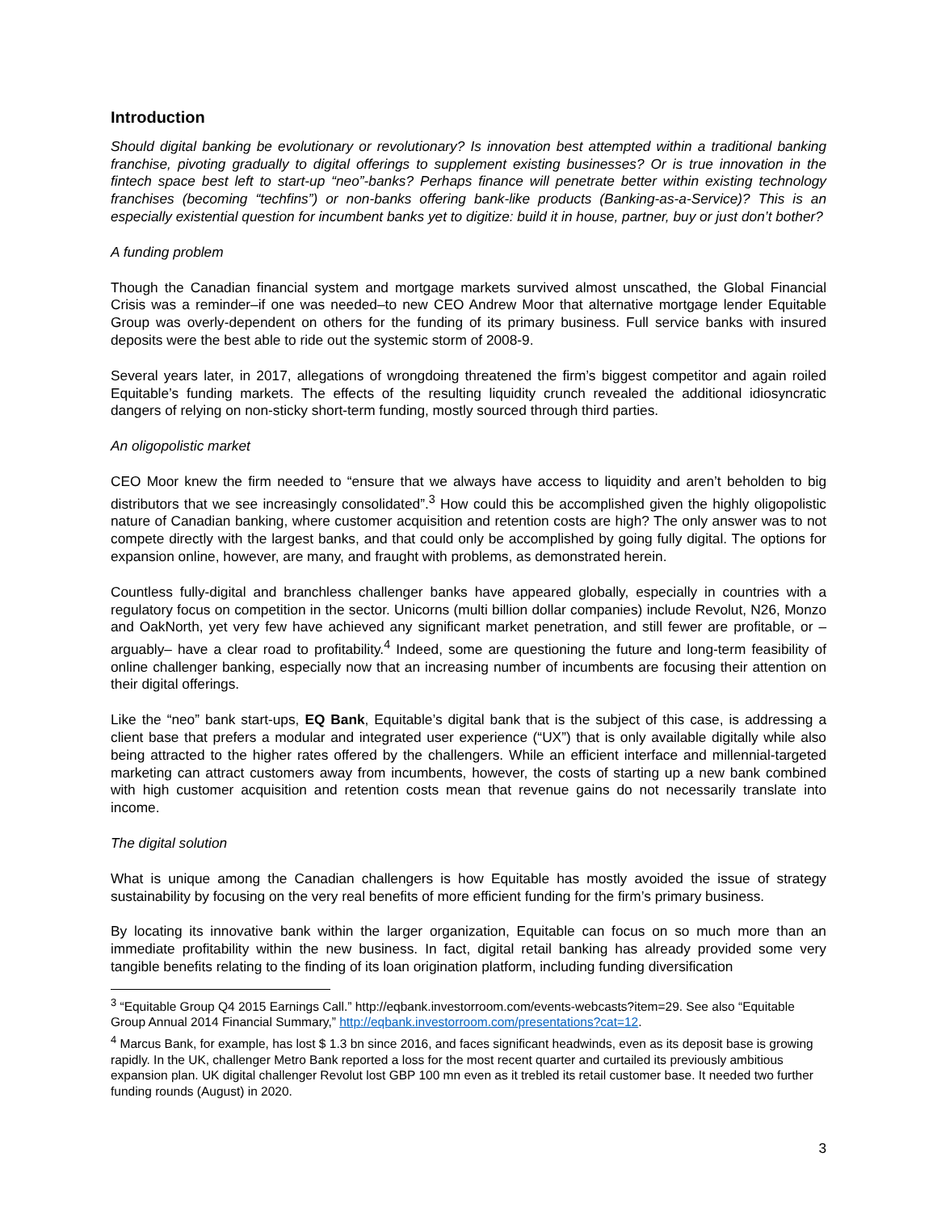Introduction
Should digital banking be evolutionary or revolutionary? Is innovation best attempted within a traditional banking franchise, pivoting gradually to digital offerings to supplement existing businesses? Or is true innovation in the fintech space best left to start-up “neo”-banks? Perhaps finance will penetrate better within existing technology franchises (becoming “techfins”) or non-banks offering bank-like products (Banking-as-a-Service)? This is an especially existential question for incumbent banks yet to digitize: build it in house, partner, buy or just don’t bother?
A funding problem
Though the Canadian financial system and mortgage markets survived almost unscathed, the Global Financial Crisis was a reminder–if one was needed–to new CEO Andrew Moor that alternative mortgage lender Equitable Group was overly-dependent on others for the funding of its primary business. Full service banks with insured deposits were the best able to ride out the systemic storm of 2008-9.
Several years later, in 2017, allegations of wrongdoing threatened the firm’s biggest competitor and again roiled Equitable’s funding markets. The effects of the resulting liquidity crunch revealed the additional idiosyncratic dangers of relying on non-sticky short-term funding, mostly sourced through third parties.
An oligopolistic market
CEO Moor knew the firm needed to “ensure that we always have access to liquidity and aren’t beholden to big distributors that we see increasingly consolidated”.<sup>3</sup> How could this be accomplished given the highly oligopolistic nature of Canadian banking, where customer acquisition and retention costs are high? The only answer was to not compete directly with the largest banks, and that could only be accomplished by going fully digital. The options for expansion online, however, are many, and fraught with problems, as demonstrated herein.
Countless fully-digital and branchless challenger banks have appeared globally, especially in countries with a regulatory focus on competition in the sector. Unicorns (multi billion dollar companies) include Revolut, N26, Monzo and OakNorth, yet very few have achieved any significant market penetration, and still fewer are profitable, or –arguably– have a clear road to profitability.<sup>4</sup> Indeed, some are questioning the future and long-term feasibility of online challenger banking, especially now that an increasing number of incumbents are focusing their attention on their digital offerings.
Like the “neo” bank start-ups, EQ Bank, Equitable’s digital bank that is the subject of this case, is addressing a client base that prefers a modular and integrated user experience (“UX”) that is only available digitally while also being attracted to the higher rates offered by the challengers. While an efficient interface and millennial-targeted marketing can attract customers away from incumbents, however, the costs of starting up a new bank combined with high customer acquisition and retention costs mean that revenue gains do not necessarily translate into income.
The digital solution
What is unique among the Canadian challengers is how Equitable has mostly avoided the issue of strategy sustainability by focusing on the very real benefits of more efficient funding for the firm’s primary business.
By locating its innovative bank within the larger organization, Equitable can focus on so much more than an immediate profitability within the new business. In fact, digital retail banking has already provided some very tangible benefits relating to the finding of its loan origination platform, including funding diversification
<sup>3</sup> “Equitable Group Q4 2015 Earnings Call.” http://eqbank.investorroom.com/events-webcasts?item=29. See also “Equitable Group Annual 2014 Financial Summary,” http://eqbank.investorroom.com/presentations?cat=12.
<sup>4</sup> Marcus Bank, for example, has lost $ 1.3 bn since 2016, and faces significant headwinds, even as its deposit base is growing rapidly. In the UK, challenger Metro Bank reported a loss for the most recent quarter and curtailed its previously ambitious expansion plan. UK digital challenger Revolut lost GBP 100 mn even as it trebled its retail customer base. It needed two further funding rounds (August) in 2020.
3